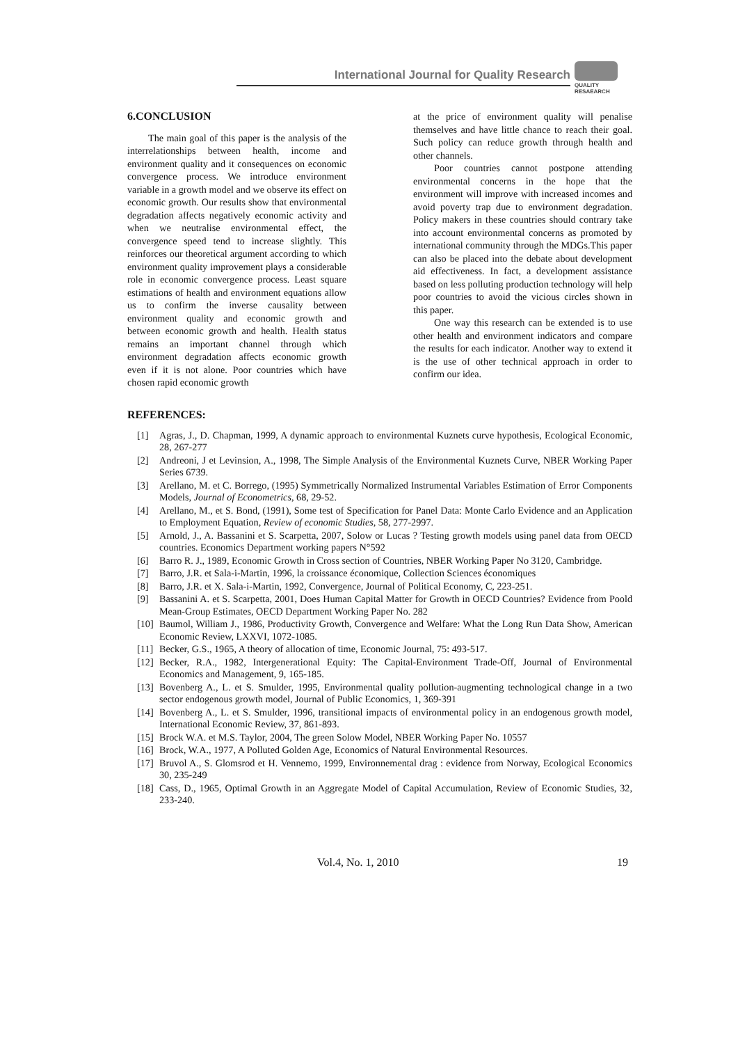International Journal for Quality Research
QUALITY
RESAEARCH
6.CONCLUSION
The main goal of this paper is the analysis of the interrelationships between health, income and environment quality and it consequences on economic convergence process. We introduce environment variable in a growth model and we observe its effect on economic growth. Our results show that environmental degradation affects negatively economic activity and when we neutralise environmental effect, the convergence speed tend to increase slightly. This reinforces our theoretical argument according to which environment quality improvement plays a considerable role in economic convergence process. Least square estimations of health and environment equations allow us to confirm the inverse causality between environment quality and economic growth and between economic growth and health. Health status remains an important channel through which environment degradation affects economic growth even if it is not alone. Poor countries which have chosen rapid economic growth
at the price of environment quality will penalise themselves and have little chance to reach their goal. Such policy can reduce growth through health and other channels.
Poor countries cannot postpone attending environmental concerns in the hope that the environment will improve with increased incomes and avoid poverty trap due to environment degradation. Policy makers in these countries should contrary take into account environmental concerns as promoted by international community through the MDGs.This paper can also be placed into the debate about development aid effectiveness. In fact, a development assistance based on less polluting production technology will help poor countries to avoid the vicious circles shown in this paper.
One way this research can be extended is to use other health and environment indicators and compare the results for each indicator. Another way to extend it is the use of other technical approach in order to confirm our idea.
REFERENCES:
[1] Agras, J., D. Chapman, 1999, A dynamic approach to environmental Kuznets curve hypothesis, Ecological Economic, 28, 267-277
[2] Andreoni, J et Levinsion, A., 1998, The Simple Analysis of the Environmental Kuznets Curve, NBER Working Paper Series 6739.
[3] Arellano, M. et C. Borrego, (1995) Symmetrically Normalized Instrumental Variables Estimation of Error Components Models, Journal of Econometrics, 68, 29-52.
[4] Arellano, M., et S. Bond, (1991), Some test of Specification for Panel Data: Monte Carlo Evidence and an Application to Employment Equation, Review of economic Studies, 58, 277-2997.
[5] Arnold, J., A. Bassanini et S. Scarpetta, 2007, Solow or Lucas ? Testing growth models using panel data from OECD countries. Economics Department working papers N°592
[6] Barro R. J., 1989, Economic Growth in Cross section of Countries, NBER Working Paper No 3120, Cambridge.
[7] Barro, J.R. et Sala-i-Martin, 1996, la croissance économique, Collection Sciences économiques
[8] Barro, J.R. et X. Sala-i-Martin, 1992, Convergence, Journal of Political Economy, C, 223-251.
[9] Bassanini A. et S. Scarpetta, 2001, Does Human Capital Matter for Growth in OECD Countries? Evidence from Poold Mean-Group Estimates, OECD Department Working Paper No. 282
[10] Baumol, William J., 1986, Productivity Growth, Convergence and Welfare: What the Long Run Data Show, American Economic Review, LXXVI, 1072-1085.
[11] Becker, G.S., 1965, A theory of allocation of time, Economic Journal, 75: 493-517.
[12] Becker, R.A., 1982, Intergenerational Equity: The Capital-Environment Trade-Off, Journal of Environmental Economics and Management, 9, 165-185.
[13] Bovenberg A., L. et S. Smulder, 1995, Environmental quality pollution-augmenting technological change in a two sector endogenous growth model, Journal of Public Economics, 1, 369-391
[14] Bovenberg A., L. et S. Smulder, 1996, transitional impacts of environmental policy in an endogenous growth model, International Economic Review, 37, 861-893.
[15] Brock W.A. et M.S. Taylor, 2004, The green Solow Model, NBER Working Paper No. 10557
[16] Brock, W.A., 1977, A Polluted Golden Age, Economics of Natural Environmental Resources.
[17] Bruvol A., S. Glomsrod et H. Vennemo, 1999, Environnemental drag : evidence from Norway, Ecological Economics 30, 235-249
[18] Cass, D., 1965, Optimal Growth in an Aggregate Model of Capital Accumulation, Review of Economic Studies, 32, 233-240.
Vol.4, No. 1, 2010 19